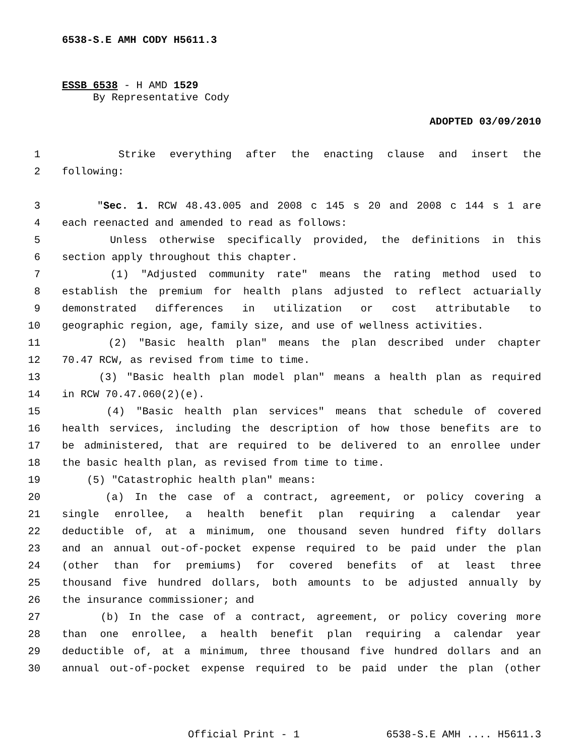6538-S.E AMH CODY H5611.3
ESSB 6538 - H AMD 1529
By Representative Cody
ADOPTED 03/09/2010
1 Strike everything after the enacting clause and insert the
2 following:
3 "Sec. 1. RCW 48.43.005 and 2008 c 145 s 20 and 2008 c 144 s 1 are
4 each reenacted and amended to read as follows:
5 Unless otherwise specifically provided, the definitions in this
6 section apply throughout this chapter.
7 (1) "Adjusted community rate" means the rating method used to
8 establish the premium for health plans adjusted to reflect actuarially
9 demonstrated differences in utilization or cost attributable to
10 geographic region, age, family size, and use of wellness activities.
11 (2) "Basic health plan" means the plan described under chapter
12 70.47 RCW, as revised from time to time.
13 (3) "Basic health plan model plan" means a health plan as required
14 in RCW 70.47.060(2)(e).
15 (4) "Basic health plan services" means that schedule of covered
16 health services, including the description of how those benefits are to
17 be administered, that are required to be delivered to an enrollee under
18 the basic health plan, as revised from time to time.
19 (5) "Catastrophic health plan" means:
20 (a) In the case of a contract, agreement, or policy covering a
21 single enrollee, a health benefit plan requiring a calendar year
22 deductible of, at a minimum, one thousand seven hundred fifty dollars
23 and an annual out-of-pocket expense required to be paid under the plan
24 (other than for premiums) for covered benefits of at least three
25 thousand five hundred dollars, both amounts to be adjusted annually by
26 the insurance commissioner; and
27 (b) In the case of a contract, agreement, or policy covering more
28 than one enrollee, a health benefit plan requiring a calendar year
29 deductible of, at a minimum, three thousand five hundred dollars and an
30 annual out-of-pocket expense required to be paid under the plan (other
Official Print - 1 6538-S.E AMH .... H5611.3